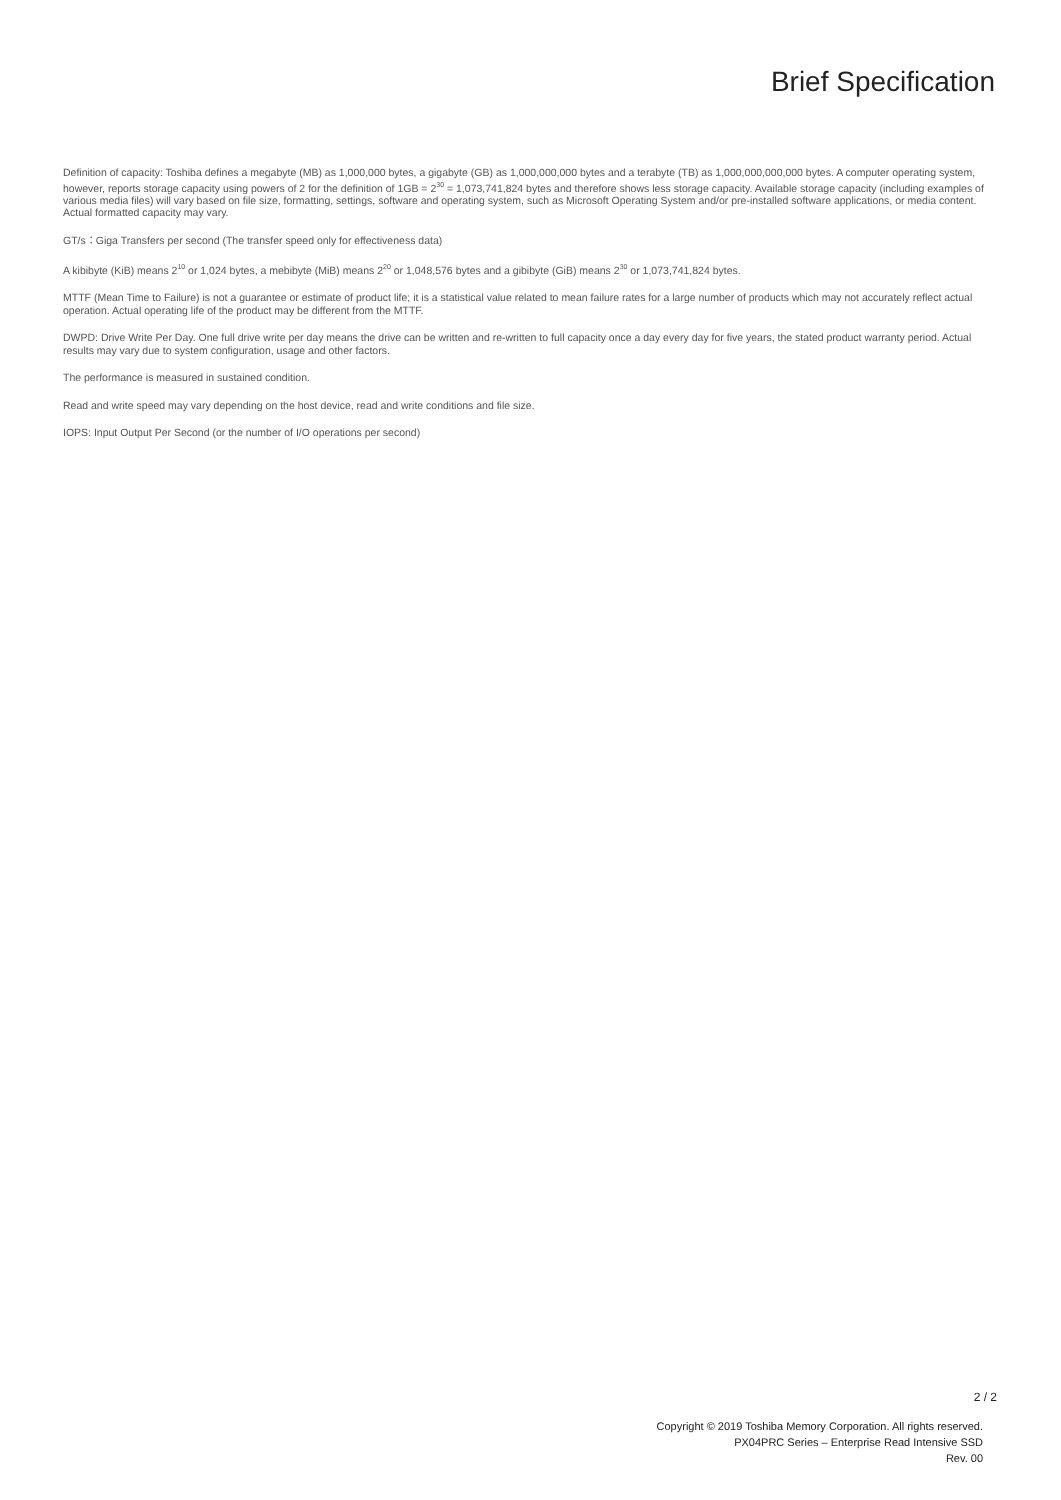Brief Specification
Definition of capacity: Toshiba defines a megabyte (MB) as 1,000,000 bytes, a gigabyte (GB) as 1,000,000,000 bytes and a terabyte (TB) as 1,000,000,000,000 bytes. A computer operating system, however, reports storage capacity using powers of 2 for the definition of 1GB = 2<sup>30</sup> = 1,073,741,824 bytes and therefore shows less storage capacity. Available storage capacity (including examples of various media files) will vary based on file size, formatting, settings, software and operating system, such as Microsoft Operating System and/or pre-installed software applications, or media content. Actual formatted capacity may vary.
GT/s：Giga Transfers per second (The transfer speed only for effectiveness data)
A kibibyte (KiB) means 2<sup>10</sup> or 1,024 bytes, a mebibyte (MiB) means 2<sup>20</sup> or 1,048,576 bytes and a gibibyte (GiB) means 2<sup>30</sup> or 1,073,741,824 bytes.
MTTF (Mean Time to Failure) is not a guarantee or estimate of product life; it is a statistical value related to mean failure rates for a large number of products which may not accurately reflect actual operation. Actual operating life of the product may be different from the MTTF.
DWPD: Drive Write Per Day. One full drive write per day means the drive can be written and re-written to full capacity once a day every day for five years, the stated product warranty period. Actual results may vary due to system configuration, usage and other factors.
The performance is measured in sustained condition.
Read and write speed may vary depending on the host device, read and write conditions and file size.
IOPS: Input Output Per Second (or the number of I/O operations per second)
2 / 2
Copyright © 2019 Toshiba Memory Corporation. All rights reserved.
PX04PRC Series – Enterprise Read Intensive SSD
Rev. 00